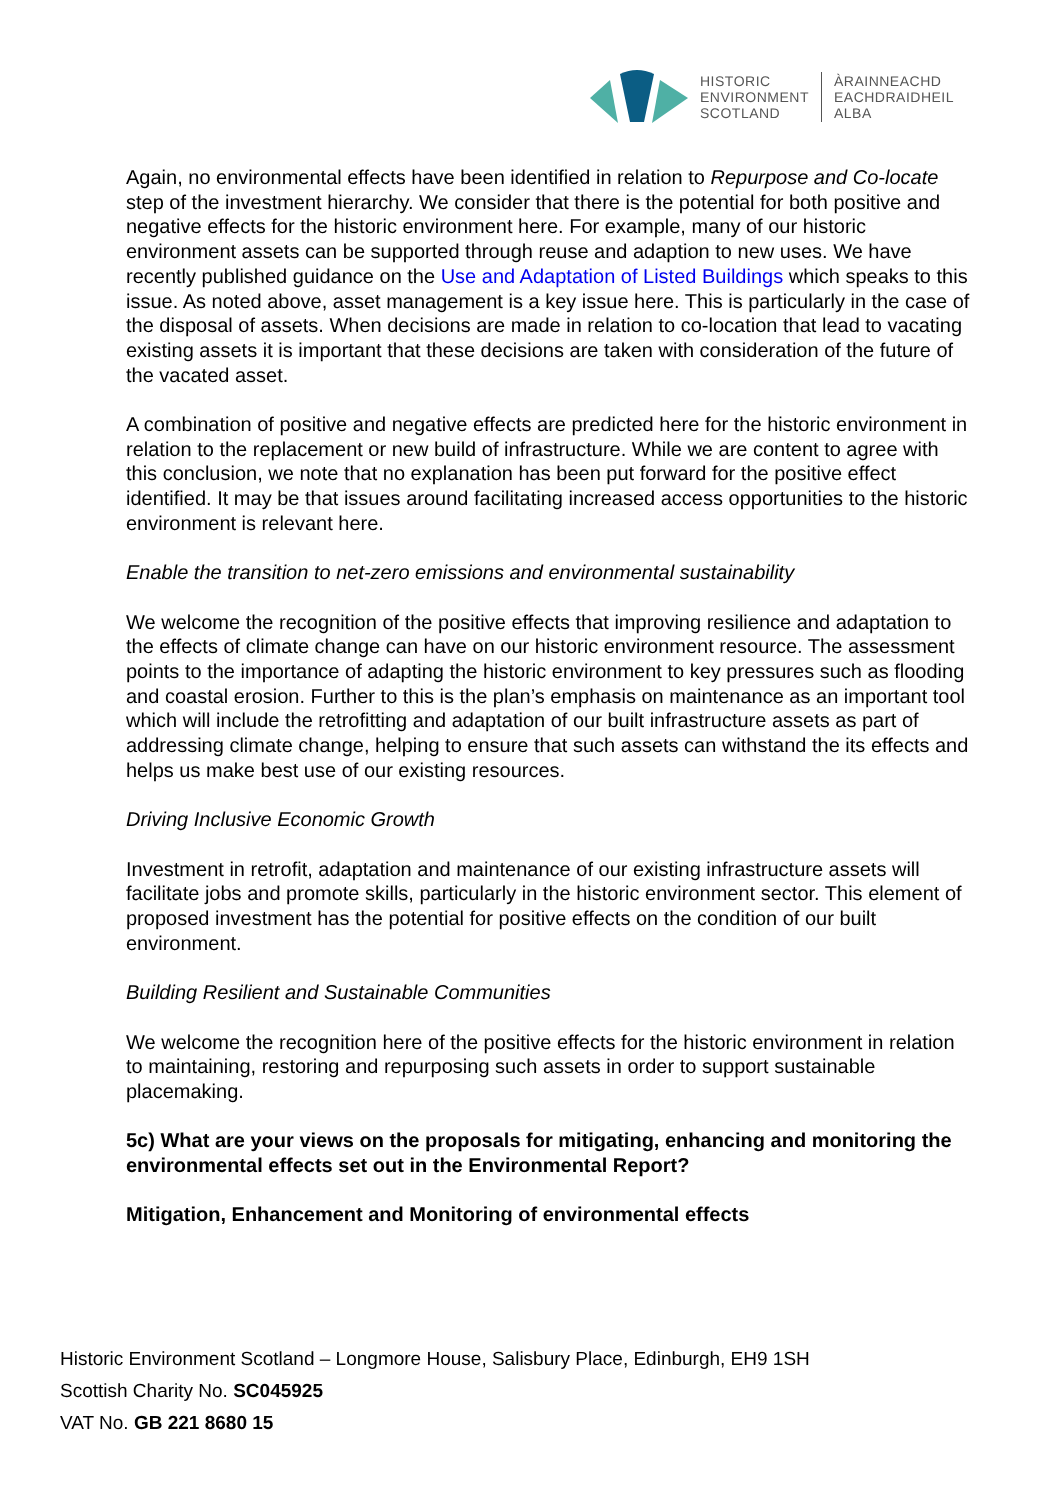HISTORIC
ENVIRONMENT
SCOTLAND
ÀRAINNEACHD
EACHDRAIDHEIL
ALBA
Again, no environmental effects have been identified in relation to Repurpose and Co-locate step of the investment hierarchy. We consider that there is the potential for both positive and negative effects for the historic environment here. For example, many of our historic environment assets can be supported through reuse and adaption to new uses. We have recently published guidance on the Use and Adaptation of Listed Buildings which speaks to this issue. As noted above, asset management is a key issue here. This is particularly in the case of the disposal of assets. When decisions are made in relation to co-location that lead to vacating existing assets it is important that these decisions are taken with consideration of the future of the vacated asset.
A combination of positive and negative effects are predicted here for the historic environment in relation to the replacement or new build of infrastructure. While we are content to agree with this conclusion, we note that no explanation has been put forward for the positive effect identified. It may be that issues around facilitating increased access opportunities to the historic environment is relevant here.
Enable the transition to net-zero emissions and environmental sustainability
We welcome the recognition of the positive effects that improving resilience and adaptation to the effects of climate change can have on our historic environment resource. The assessment points to the importance of adapting the historic environment to key pressures such as flooding and coastal erosion. Further to this is the plan’s emphasis on maintenance as an important tool which will include the retrofitting and adaptation of our built infrastructure assets as part of addressing climate change, helping to ensure that such assets can withstand the its effects and helps us make best use of our existing resources.
Driving Inclusive Economic Growth
Investment in retrofit, adaptation and maintenance of our existing infrastructure assets will facilitate jobs and promote skills, particularly in the historic environment sector. This element of proposed investment has the potential for positive effects on the condition of our built environment.
Building Resilient and Sustainable Communities
We welcome the recognition here of the positive effects for the historic environment in relation to maintaining, restoring and repurposing such assets in order to support sustainable placemaking.
5c) What are your views on the proposals for mitigating, enhancing and monitoring the environmental effects set out in the Environmental Report?
Mitigation, Enhancement and Monitoring of environmental effects
Historic Environment Scotland – Longmore House, Salisbury Place, Edinburgh, EH9 1SH
Scottish Charity No. SC045925
VAT No. GB 221 8680 15